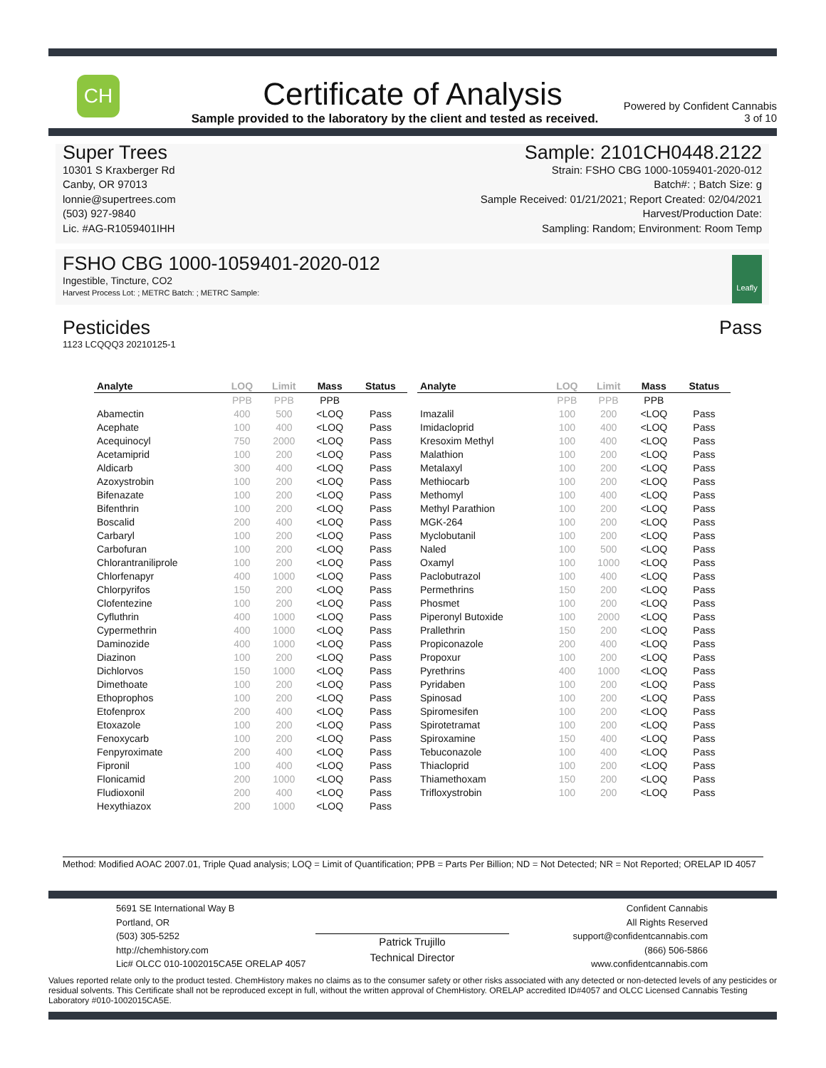CH
Certificate of Analysis
Sample provided to the laboratory by the client and tested as received.
Powered by Confident Cannabis
3 of 10
Super Trees
10301 S Kraxberger Rd
Canby, OR 97013
lonnie@supertrees.com
(503) 927-9840
Lic. #AG-R1059401IHH
Sample: 2101CH0448.2122
Strain: FSHO CBG 1000-1059401-2020-012
Batch#: ; Batch Size: g
Sample Received: 01/21/2021; Report Created: 02/04/2021
Harvest/Production Date:
Sampling: Random; Environment: Room Temp
FSHO CBG 1000-1059401-2020-012
Ingestible, Tincture, CO2
Harvest Process Lot: ; METRC Batch: ; METRC Sample:
Leafly
Pesticides Pass
1123 LCQQQ3 20210125-1
| Analyte | LOQ | Limit | Mass | Status |
| --- | --- | --- | --- | --- |
| | PPB | PPB | PPB | |
| Abamectin | 400 | 500 | <LOQ | Pass |
| Acephate | 100 | 400 | <LOQ | Pass |
| Acequinocyl | 750 | 2000 | <LOQ | Pass |
| Acetamiprid | 100 | 200 | <LOQ | Pass |
| Aldicarb | 300 | 400 | <LOQ | Pass |
| Azoxystrobin | 100 | 200 | <LOQ | Pass |
| Bifenazate | 100 | 200 | <LOQ | Pass |
| Bifenthrin | 100 | 200 | <LOQ | Pass |
| Boscalid | 200 | 400 | <LOQ | Pass |
| Carbaryl | 100 | 200 | <LOQ | Pass |
| Carbofuran | 100 | 200 | <LOQ | Pass |
| Chlorantraniliprole | 100 | 200 | <LOQ | Pass |
| Chlorfenapyr | 400 | 1000 | <LOQ | Pass |
| Chlorpyrifos | 150 | 200 | <LOQ | Pass |
| Clofentezine | 100 | 200 | <LOQ | Pass |
| Cyfluthrin | 400 | 1000 | <LOQ | Pass |
| Cypermethrin | 400 | 1000 | <LOQ | Pass |
| Daminozide | 400 | 1000 | <LOQ | Pass |
| Diazinon | 100 | 200 | <LOQ | Pass |
| Dichlorvos | 150 | 1000 | <LOQ | Pass |
| Dimethoate | 100 | 200 | <LOQ | Pass |
| Ethoprophos | 100 | 200 | <LOQ | Pass |
| Etofenprox | 200 | 400 | <LOQ | Pass |
| Etoxazole | 100 | 200 | <LOQ | Pass |
| Fenoxycarb | 100 | 200 | <LOQ | Pass |
| Fenpyroximate | 200 | 400 | <LOQ | Pass |
| Fipronil | 100 | 400 | <LOQ | Pass |
| Flonicamid | 200 | 1000 | <LOQ | Pass |
| Fludioxonil | 200 | 400 | <LOQ | Pass |
| Hexythiazox | 200 | 1000 | <LOQ | Pass |
| Analyte | LOQ | Limit | Mass | Status |
| --- | --- | --- | --- | --- |
| | PPB | PPB | PPB | |
| Imazalil | 100 | 200 | <LOQ | Pass |
| Imidacloprid | 100 | 400 | <LOQ | Pass |
| Kresoxim Methyl | 100 | 400 | <LOQ | Pass |
| Malathion | 100 | 200 | <LOQ | Pass |
| Metalaxyl | 100 | 200 | <LOQ | Pass |
| Methiocarb | 100 | 200 | <LOQ | Pass |
| Methomyl | 100 | 400 | <LOQ | Pass |
| Methyl Parathion | 100 | 200 | <LOQ | Pass |
| MGK-264 | 100 | 200 | <LOQ | Pass |
| Myclobutanil | 100 | 200 | <LOQ | Pass |
| Naled | 100 | 500 | <LOQ | Pass |
| Oxamyl | 100 | 1000 | <LOQ | Pass |
| Paclobutrazol | 100 | 400 | <LOQ | Pass |
| Permethrins | 150 | 200 | <LOQ | Pass |
| Phosmet | 100 | 200 | <LOQ | Pass |
| Piperonyl Butoxide | 100 | 2000 | <LOQ | Pass |
| Prallethrin | 150 | 200 | <LOQ | Pass |
| Propiconazole | 200 | 400 | <LOQ | Pass |
| Propoxur | 100 | 200 | <LOQ | Pass |
| Pyrethrins | 400 | 1000 | <LOQ | Pass |
| Pyridaben | 100 | 200 | <LOQ | Pass |
| Spinosad | 100 | 200 | <LOQ | Pass |
| Spiromesifen | 100 | 200 | <LOQ | Pass |
| Spirotetramat | 100 | 200 | <LOQ | Pass |
| Spiroxamine | 150 | 400 | <LOQ | Pass |
| Tebuconazole | 100 | 400 | <LOQ | Pass |
| Thiacloprid | 100 | 200 | <LOQ | Pass |
| Thiamethoxam | 150 | 200 | <LOQ | Pass |
| Trifloxystrobin | 100 | 200 | <LOQ | Pass |
Method: Modified AOAC 2007.01, Triple Quad analysis; LOQ = Limit of Quantification; PPB = Parts Per Billion; ND = Not Detected; NR = Not Reported; ORELAP ID 4057
5691 SE International Way B
Portland, OR
(503) 305-5252
http://chemhistory.com
Lic# OLCC 010-1002015CA5E ORELAP 4057
Patrick Trujillo
Technical Director
Confident Cannabis
All Rights Reserved
support@confidentcannabis.com
(866) 506-5866
www.confidentcannabis.com
Values reported relate only to the product tested. ChemHistory makes no claims as to the consumer safety or other risks associated with any detected or non-detected levels of any pesticides or residual solvents. This Certificate shall not be reproduced except in full, without the written approval of ChemHistory. ORELAP accredited ID#4057 and OLCC Licensed Cannabis Testing Laboratory #010-1002015CA5E.